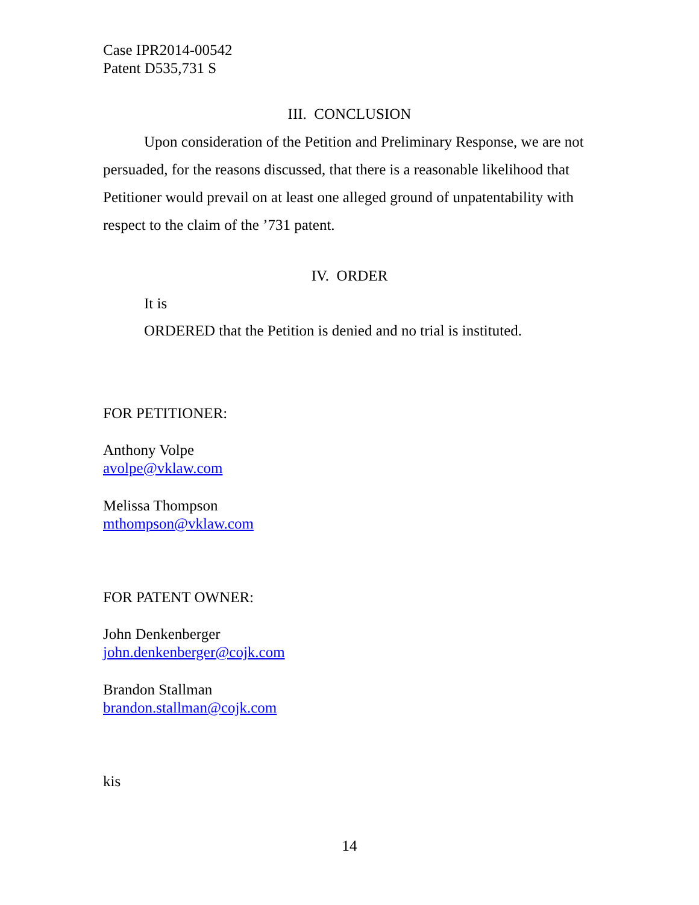Case IPR2014-00542
Patent D535,731 S
III. CONCLUSION
Upon consideration of the Petition and Preliminary Response, we are not persuaded, for the reasons discussed, that there is a reasonable likelihood that Petitioner would prevail on at least one alleged ground of unpatentability with respect to the claim of the ’731 patent.
IV. ORDER
It is
ORDERED that the Petition is denied and no trial is instituted.
FOR PETITIONER:
Anthony Volpe
avolpe@vklaw.com
Melissa Thompson
mthompson@vklaw.com
FOR PATENT OWNER:
John Denkenberger
john.denkenberger@cojk.com
Brandon Stallman
brandon.stallman@cojk.com
kis
14